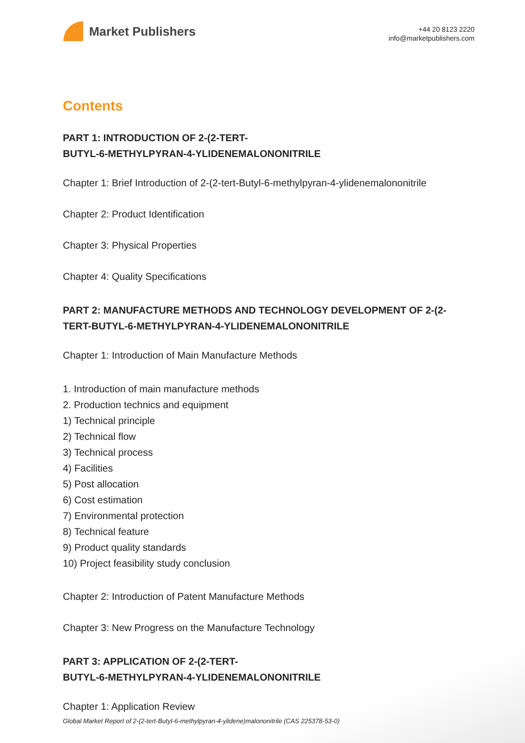Market Publishers
+44 20 8123 2220
info@marketpublishers.com
Contents
PART 1: INTRODUCTION OF 2-(2-TERT-
BUTYL-6-METHYLPYRAN-4-YLIDENEMALONONITRILE
Chapter 1: Brief Introduction of 2-(2-tert-Butyl-6-methylpyran-4-ylidenemalononitrile
Chapter 2: Product Identification
Chapter 3: Physical Properties
Chapter 4: Quality Specifications
PART 2: MANUFACTURE METHODS AND TECHNOLOGY DEVELOPMENT OF 2-(2-TERT-BUTYL-6-METHYLPYRAN-4-YLIDENEMALONONITRILE
Chapter 1: Introduction of Main Manufacture Methods
1. Introduction of main manufacture methods
2. Production technics and equipment
1) Technical principle
2) Technical flow
3) Technical process
4) Facilities
5) Post allocation
6) Cost estimation
7) Environmental protection
8) Technical feature
9) Product quality standards
10) Project feasibility study conclusion
Chapter 2: Introduction of Patent Manufacture Methods
Chapter 3: New Progress on the Manufacture Technology
PART 3: APPLICATION OF 2-(2-TERT-
BUTYL-6-METHYLPYRAN-4-YLIDENEMALONONITRILE
Chapter 1: Application Review
Global Market Report of 2-(2-tert-Butyl-6-methylpyran-4-ylidene)malononitrile (CAS 225378-53-0)